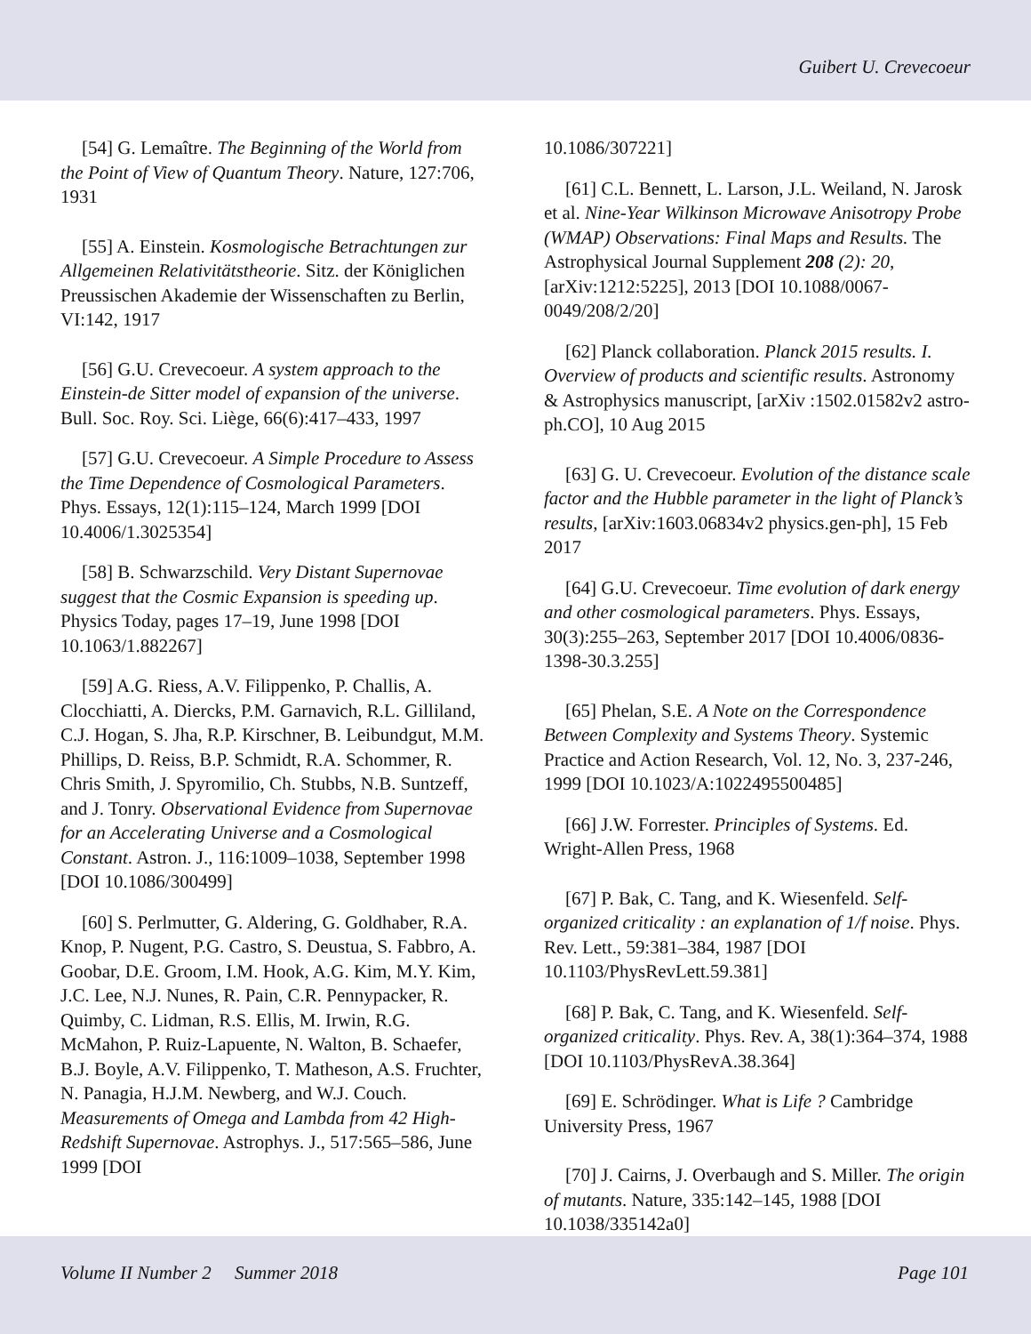Guibert U. Crevecoeur
[54] G. Lemaître. The Beginning of the World from the Point of View of Quantum Theory. Nature, 127:706, 1931
[55] A. Einstein. Kosmologische Betrachtungen zur Allgemeinen Relativitätstheorie. Sitz. der Königlichen Preussischen Akademie der Wissenschaften zu Berlin, VI:142, 1917
[56] G.U. Crevecoeur. A system approach to the Einstein-de Sitter model of expansion of the universe. Bull. Soc. Roy. Sci. Liège, 66(6):417–433, 1997
[57] G.U. Crevecoeur. A Simple Procedure to Assess the Time Dependence of Cosmological Parameters. Phys. Essays, 12(1):115–124, March 1999 [DOI 10.4006/1.3025354]
[58] B. Schwarzschild. Very Distant Supernovae suggest that the Cosmic Expansion is speeding up. Physics Today, pages 17–19, June 1998 [DOI 10.1063/1.882267]
[59] A.G. Riess, A.V. Filippenko, P. Challis, A. Clocchiatti, A. Diercks, P.M. Garnavich, R.L. Gilliland, C.J. Hogan, S. Jha, R.P. Kirschner, B. Leibundgut, M.M. Phillips, D. Reiss, B.P. Schmidt, R.A. Schommer, R. Chris Smith, J. Spyromilio, Ch. Stubbs, N.B. Suntzeff, and J. Tonry. Observational Evidence from Supernovae for an Accelerating Universe and a Cosmological Constant. Astron. J., 116:1009–1038, September 1998 [DOI 10.1086/300499]
[60] S. Perlmutter, G. Aldering, G. Goldhaber, R.A. Knop, P. Nugent, P.G. Castro, S. Deustua, S. Fabbro, A. Goobar, D.E. Groom, I.M. Hook, A.G. Kim, M.Y. Kim, J.C. Lee, N.J. Nunes, R. Pain, C.R. Pennypacker, R. Quimby, C. Lidman, R.S. Ellis, M. Irwin, R.G. McMahon, P. Ruiz-Lapuente, N. Walton, B. Schaefer, B.J. Boyle, A.V. Filippenko, T. Matheson, A.S. Fruchter, N. Panagia, H.J.M. Newberg, and W.J. Couch. Measurements of Omega and Lambda from 42 High-Redshift Supernovae. Astrophys. J., 517:565–586, June 1999 [DOI
10.1086/307221]
[61] C.L. Bennett, L. Larson, J.L. Weiland, N. Jarosk et al. Nine-Year Wilkinson Microwave Anisotropy Probe (WMAP) Observations: Final Maps and Results. The Astrophysical Journal Supplement 208 (2): 20,[arXiv:1212:5225], 2013 [DOI 10.1088/0067-0049/208/2/20]
[62] Planck collaboration. Planck 2015 results. I. Overview of products and scientific results. Astronomy & Astrophysics manuscript, [arXiv :1502.01582v2 astro-ph.CO], 10 Aug 2015
[63] G. U. Crevecoeur. Evolution of the distance scale factor and the Hubble parameter in the light of Planck’s results, [arXiv:1603.06834v2 physics.gen-ph], 15 Feb 2017
[64] G.U. Crevecoeur. Time evolution of dark energy and other cosmological parameters. Phys. Essays, 30(3):255–263, September 2017 [DOI 10.4006/0836-1398-30.3.255]
[65] Phelan, S.E. A Note on the Correspondence Between Complexity and Systems Theory. Systemic Practice and Action Research, Vol. 12, No. 3, 237-246, 1999 [DOI 10.1023/A:1022495500485]
[66] J.W. Forrester. Principles of Systems. Ed. Wright-Allen Press, 1968
[67] P. Bak, C. Tang, and K. Wiesenfeld. Self-organized criticality : an explanation of 1/f noise. Phys. Rev. Lett., 59:381–384, 1987 [DOI 10.1103/PhysRevLett.59.381]
[68] P. Bak, C. Tang, and K. Wiesenfeld. Self-organized criticality. Phys. Rev. A, 38(1):364–374, 1988 [DOI 10.1103/PhysRevA.38.364]
[69] E. Schrödinger. What is Life ? Cambridge University Press, 1967
[70] J. Cairns, J. Overbaugh and S. Miller. The origin of mutants. Nature, 335:142–145, 1988 [DOI 10.1038/335142a0]
Volume II Number 2 Summer 2018 Page 101